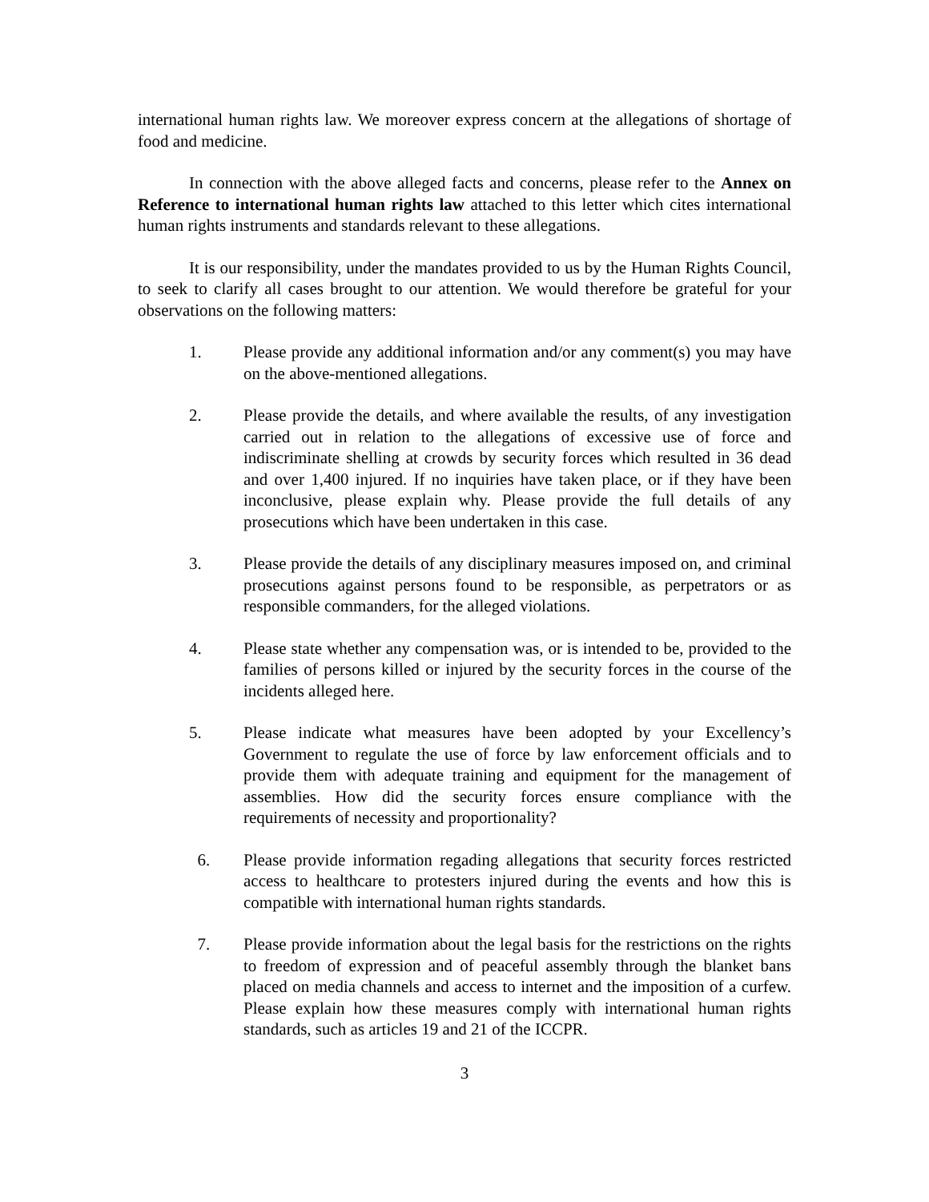international human rights law. We moreover express concern at the allegations of shortage of food and medicine.
In connection with the above alleged facts and concerns, please refer to the Annex on Reference to international human rights law attached to this letter which cites international human rights instruments and standards relevant to these allegations.
It is our responsibility, under the mandates provided to us by the Human Rights Council, to seek to clarify all cases brought to our attention. We would therefore be grateful for your observations on the following matters:
1. Please provide any additional information and/or any comment(s) you may have on the above-mentioned allegations.
2. Please provide the details, and where available the results, of any investigation carried out in relation to the allegations of excessive use of force and indiscriminate shelling at crowds by security forces which resulted in 36 dead and over 1,400 injured. If no inquiries have taken place, or if they have been inconclusive, please explain why. Please provide the full details of any prosecutions which have been undertaken in this case.
3. Please provide the details of any disciplinary measures imposed on, and criminal prosecutions against persons found to be responsible, as perpetrators or as responsible commanders, for the alleged violations.
4. Please state whether any compensation was, or is intended to be, provided to the families of persons killed or injured by the security forces in the course of the incidents alleged here.
5. Please indicate what measures have been adopted by your Excellency’s Government to regulate the use of force by law enforcement officials and to provide them with adequate training and equipment for the management of assemblies. How did the security forces ensure compliance with the requirements of necessity and proportionality?
6. Please provide information regading allegations that security forces restricted access to healthcare to protesters injured during the events and how this is compatible with international human rights standards.
7. Please provide information about the legal basis for the restrictions on the rights to freedom of expression and of peaceful assembly through the blanket bans placed on media channels and access to internet and the imposition of a curfew. Please explain how these measures comply with international human rights standards, such as articles 19 and 21 of the ICCPR.
3